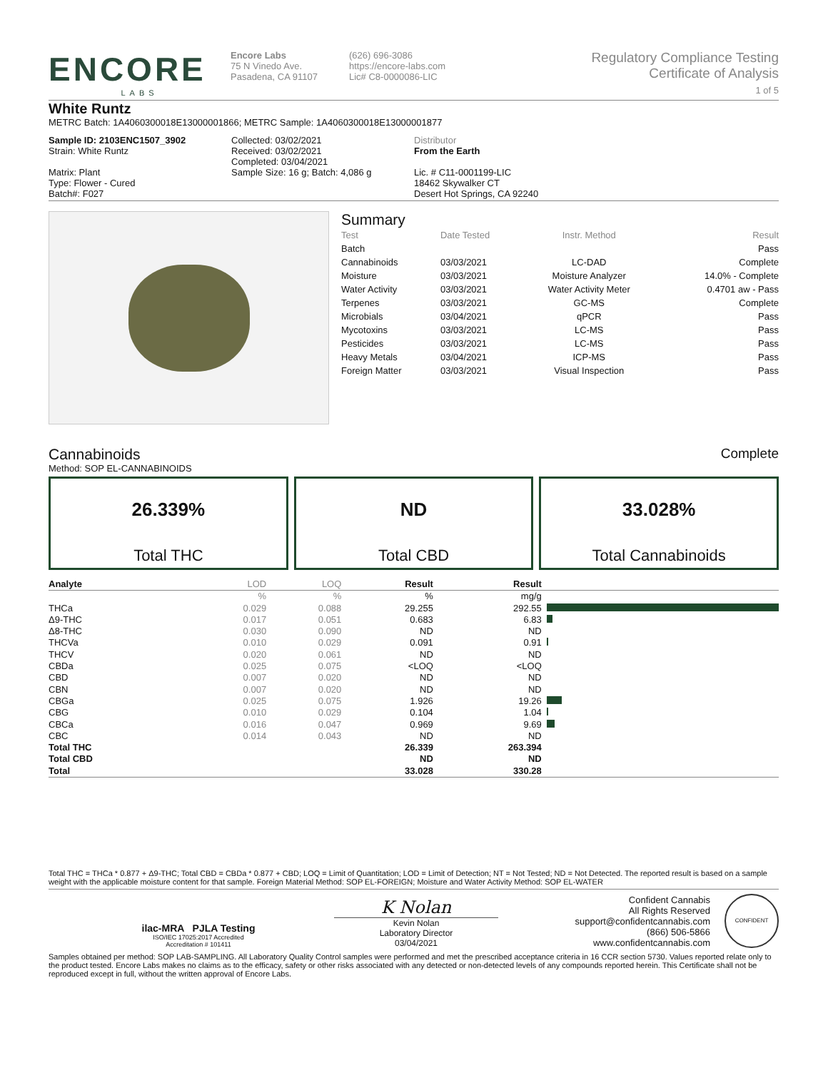ENCORE
LABS
Encore Labs
75 N Vinedo Ave.
Pasadena, CA 91107
(626) 696-3086
https://encore-labs.com
Lic# C8-0000086-LIC
Regulatory Compliance Testing
Certificate of Analysis
1 of 5
White Runtz
METRC Batch: 1A4060300018E13000001866; METRC Sample: 1A4060300018E13000001877
Sample ID: 2103ENC1507_3902
Strain: White Runtz
Matrix: Plant
Type: Flower - Cured
Batch#: F027
Collected: 03/02/2021
Received: 03/02/2021
Completed: 03/04/2021
Sample Size: 16 g; Batch: 4,086 g
Distributor
From the Earth
Lic. # C11-0001199-LIC
18462 Skywalker CT
Desert Hot Springs, CA 92240
Summary
| Test | Date Tested | Instr. Method | Result |
| Batch | | | Pass |
| Cannabinoids | 03/03/2021 | LC-DAD | Complete |
| Moisture | 03/03/2021 | Moisture Analyzer | 14.0% - Complete |
| Water Activity | 03/03/2021 | Water Activity Meter | 0.4701 aw - Pass |
| Terpenes | 03/03/2021 | GC-MS | Complete |
| Microbials | 03/04/2021 | qPCR | Pass |
| Mycotoxins | 03/03/2021 | LC-MS | Pass |
| Pesticides | 03/03/2021 | LC-MS | Pass |
| Heavy Metals | 03/04/2021 | ICP-MS | Pass |
| Foreign Matter | 03/03/2021 | Visual Inspection | Pass |
Cannabinoids Complete
Method: SOP EL-CANNABINOIDS
26.339%
Total THC
ND
Total CBD
33.028%
Total Cannabinoids
| Analyte | LOD | LOQ | Result | Result | |
| --- | --- | --- | --- | --- | --- |
| | % | % | % | mg/g | |
| THCa | 0.029 | 0.088 | 29.255 | 292.55 | |
| Δ9-THC | 0.017 | 0.051 | 0.683 | 6.83 | |
| Δ8-THC | 0.030 | 0.090 | ND | ND | |
| THCVa | 0.010 | 0.029 | 0.091 | 0.91 | |
| THCV | 0.020 | 0.061 | ND | ND | |
| CBDa | 0.025 | 0.075 | <LOQ | <LOQ | |
| CBD | 0.007 | 0.020 | ND | ND | |
| CBN | 0.007 | 0.020 | ND | ND | |
| CBGa | 0.025 | 0.075 | 1.926 | 19.26 | |
| CBG | 0.010 | 0.029 | 0.104 | 1.04 | |
| CBCa | 0.016 | 0.047 | 0.969 | 9.69 | |
| CBC | 0.014 | 0.043 | ND | ND | |
| Total THC | | | 26.339 | 263.394 | |
| Total CBD | | | ND | ND | |
| Total | | | 33.028 | 330.28 | |
Total THC = THCa * 0.877 + Δ9-THC; Total CBD = CBDa * 0.877 + CBD; LOQ = Limit of Quantitation; LOD = Limit of Detection; NT = Not Tested; ND = Not Detected. The reported result is based on a sample weight with the applicable moisture content for that sample. Foreign Material Method: SOP EL-FOREIGN; Moisture and Water Activity Method: SOP EL-WATER
ilac-MRA PJLA Testing
ISO/IEC 17025:2017 Accredited
Accreditation # 101411
K Nolan
Kevin Nolan
Laboratory Director
03/04/2021
Confident Cannabis
All Rights Reserved
support@confidentcannabis.com
(866) 506-5866
www.confidentcannabis.com
CONFIDENT
Samples obtained per method: SOP LAB-SAMPLING. All Laboratory Quality Control samples were performed and met the prescribed acceptance criteria in 16 CCR section 5730. Values reported relate only to the product tested. Encore Labs makes no claims as to the efficacy, safety or other risks associated with any detected or non-detected levels of any compounds reported herein. This Certificate shall not be reproduced except in full, without the written approval of Encore Labs.